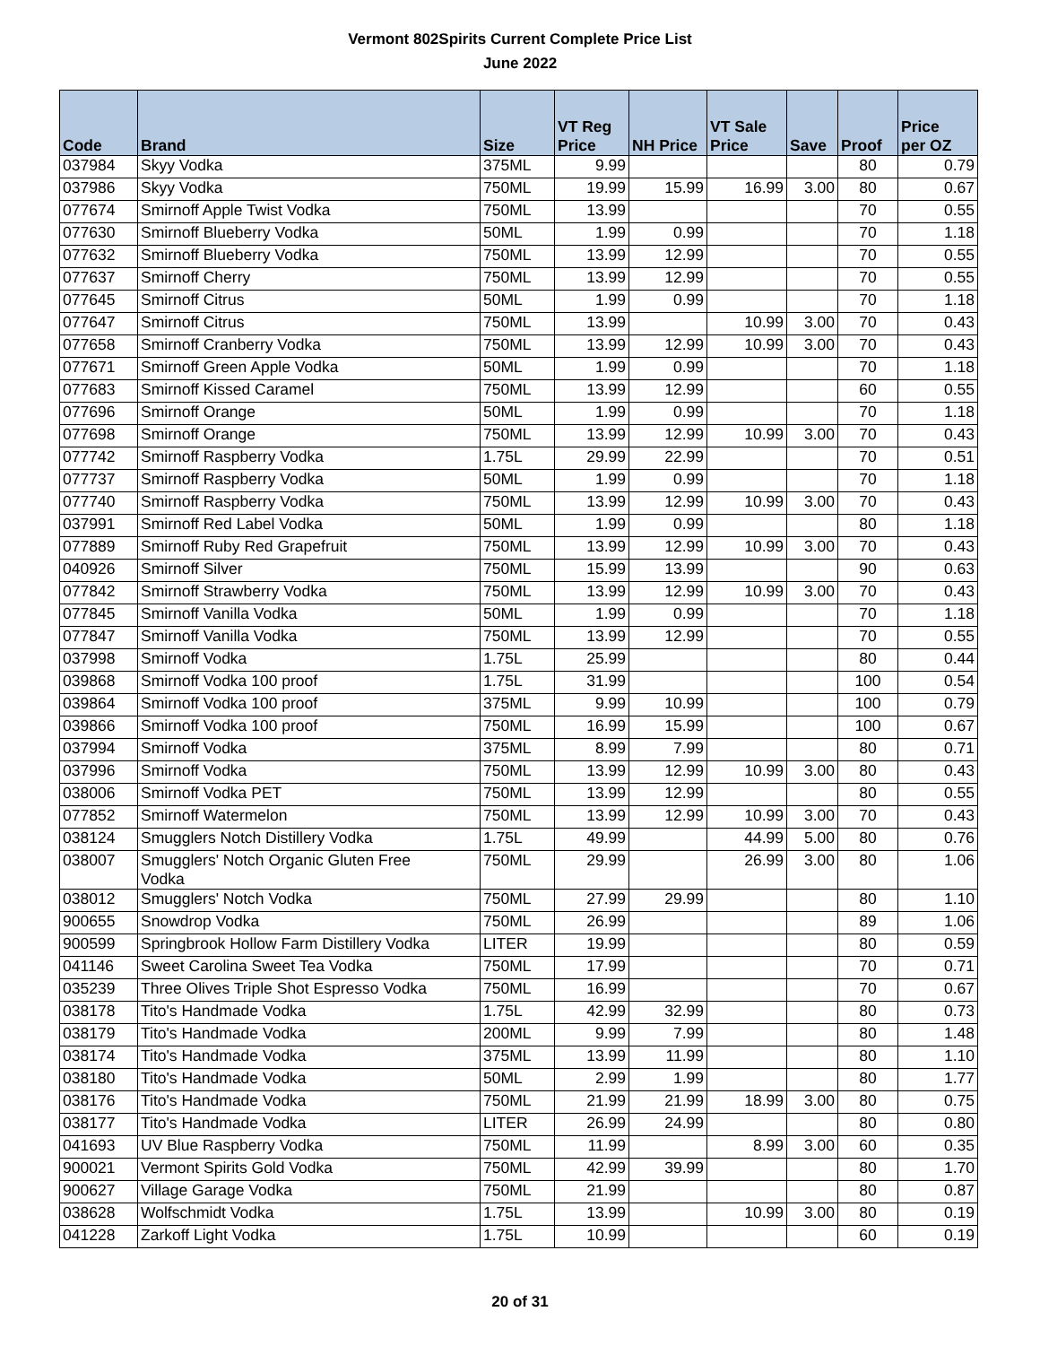Vermont 802Spirits Current Complete Price List
June 2022
| Code | Brand | Size | VT Reg Price | NH Price | VT Sale Price | Save | Proof | Price per OZ |
| --- | --- | --- | --- | --- | --- | --- | --- | --- |
| 037984 | Skyy Vodka | 375ML | 9.99 | | | | 80 | 0.79 |
| 037986 | Skyy Vodka | 750ML | 19.99 | 15.99 | 16.99 | 3.00 | 80 | 0.67 |
| 077674 | Smirnoff Apple Twist Vodka | 750ML | 13.99 | | | | 70 | 0.55 |
| 077630 | Smirnoff Blueberry Vodka | 50ML | 1.99 | 0.99 | | | 70 | 1.18 |
| 077632 | Smirnoff Blueberry Vodka | 750ML | 13.99 | 12.99 | | | 70 | 0.55 |
| 077637 | Smirnoff Cherry | 750ML | 13.99 | 12.99 | | | 70 | 0.55 |
| 077645 | Smirnoff Citrus | 50ML | 1.99 | 0.99 | | | 70 | 1.18 |
| 077647 | Smirnoff Citrus | 750ML | 13.99 | | 10.99 | 3.00 | 70 | 0.43 |
| 077658 | Smirnoff Cranberry Vodka | 750ML | 13.99 | 12.99 | 10.99 | 3.00 | 70 | 0.43 |
| 077671 | Smirnoff Green Apple Vodka | 50ML | 1.99 | 0.99 | | | 70 | 1.18 |
| 077683 | Smirnoff Kissed Caramel | 750ML | 13.99 | 12.99 | | | 60 | 0.55 |
| 077696 | Smirnoff Orange | 50ML | 1.99 | 0.99 | | | 70 | 1.18 |
| 077698 | Smirnoff Orange | 750ML | 13.99 | 12.99 | 10.99 | 3.00 | 70 | 0.43 |
| 077742 | Smirnoff Raspberry Vodka | 1.75L | 29.99 | 22.99 | | | 70 | 0.51 |
| 077737 | Smirnoff Raspberry Vodka | 50ML | 1.99 | 0.99 | | | 70 | 1.18 |
| 077740 | Smirnoff Raspberry Vodka | 750ML | 13.99 | 12.99 | 10.99 | 3.00 | 70 | 0.43 |
| 037991 | Smirnoff Red Label Vodka | 50ML | 1.99 | 0.99 | | | 80 | 1.18 |
| 077889 | Smirnoff Ruby Red Grapefruit | 750ML | 13.99 | 12.99 | 10.99 | 3.00 | 70 | 0.43 |
| 040926 | Smirnoff Silver | 750ML | 15.99 | 13.99 | | | 90 | 0.63 |
| 077842 | Smirnoff Strawberry Vodka | 750ML | 13.99 | 12.99 | 10.99 | 3.00 | 70 | 0.43 |
| 077845 | Smirnoff Vanilla Vodka | 50ML | 1.99 | 0.99 | | | 70 | 1.18 |
| 077847 | Smirnoff Vanilla Vodka | 750ML | 13.99 | 12.99 | | | 70 | 0.55 |
| 037998 | Smirnoff Vodka | 1.75L | 25.99 | | | | 80 | 0.44 |
| 039868 | Smirnoff Vodka 100 proof | 1.75L | 31.99 | | | | 100 | 0.54 |
| 039864 | Smirnoff Vodka 100 proof | 375ML | 9.99 | 10.99 | | | 100 | 0.79 |
| 039866 | Smirnoff Vodka 100 proof | 750ML | 16.99 | 15.99 | | | 100 | 0.67 |
| 037994 | Smirnoff Vodka | 375ML | 8.99 | 7.99 | | | 80 | 0.71 |
| 037996 | Smirnoff Vodka | 750ML | 13.99 | 12.99 | 10.99 | 3.00 | 80 | 0.43 |
| 038006 | Smirnoff Vodka PET | 750ML | 13.99 | 12.99 | | | 80 | 0.55 |
| 077852 | Smirnoff Watermelon | 750ML | 13.99 | 12.99 | 10.99 | 3.00 | 70 | 0.43 |
| 038124 | Smugglers Notch Distillery Vodka | 1.75L | 49.99 | | 44.99 | 5.00 | 80 | 0.76 |
| 038007 | Smugglers' Notch Organic Gluten Free Vodka | 750ML | 29.99 | | 26.99 | 3.00 | 80 | 1.06 |
| 038012 | Smugglers' Notch Vodka | 750ML | 27.99 | 29.99 | | | 80 | 1.10 |
| 900655 | Snowdrop Vodka | 750ML | 26.99 | | | | 89 | 1.06 |
| 900599 | Springbrook Hollow Farm Distillery Vodka | LITER | 19.99 | | | | 80 | 0.59 |
| 041146 | Sweet Carolina Sweet Tea Vodka | 750ML | 17.99 | | | | 70 | 0.71 |
| 035239 | Three Olives Triple Shot Espresso Vodka | 750ML | 16.99 | | | | 70 | 0.67 |
| 038178 | Tito's Handmade Vodka | 1.75L | 42.99 | 32.99 | | | 80 | 0.73 |
| 038179 | Tito's Handmade Vodka | 200ML | 9.99 | 7.99 | | | 80 | 1.48 |
| 038174 | Tito's Handmade Vodka | 375ML | 13.99 | 11.99 | | | 80 | 1.10 |
| 038180 | Tito's Handmade Vodka | 50ML | 2.99 | 1.99 | | | 80 | 1.77 |
| 038176 | Tito's Handmade Vodka | 750ML | 21.99 | 21.99 | 18.99 | 3.00 | 80 | 0.75 |
| 038177 | Tito's Handmade Vodka | LITER | 26.99 | 24.99 | | | 80 | 0.80 |
| 041693 | UV Blue Raspberry Vodka | 750ML | 11.99 | | 8.99 | 3.00 | 60 | 0.35 |
| 900021 | Vermont Spirits Gold Vodka | 750ML | 42.99 | 39.99 | | | 80 | 1.70 |
| 900627 | Village Garage Vodka | 750ML | 21.99 | | | | 80 | 0.87 |
| 038628 | Wolfschmidt Vodka | 1.75L | 13.99 | | 10.99 | 3.00 | 80 | 0.19 |
| 041228 | Zarkoff Light Vodka | 1.75L | 10.99 | | | | 60 | 0.19 |
20 of 31